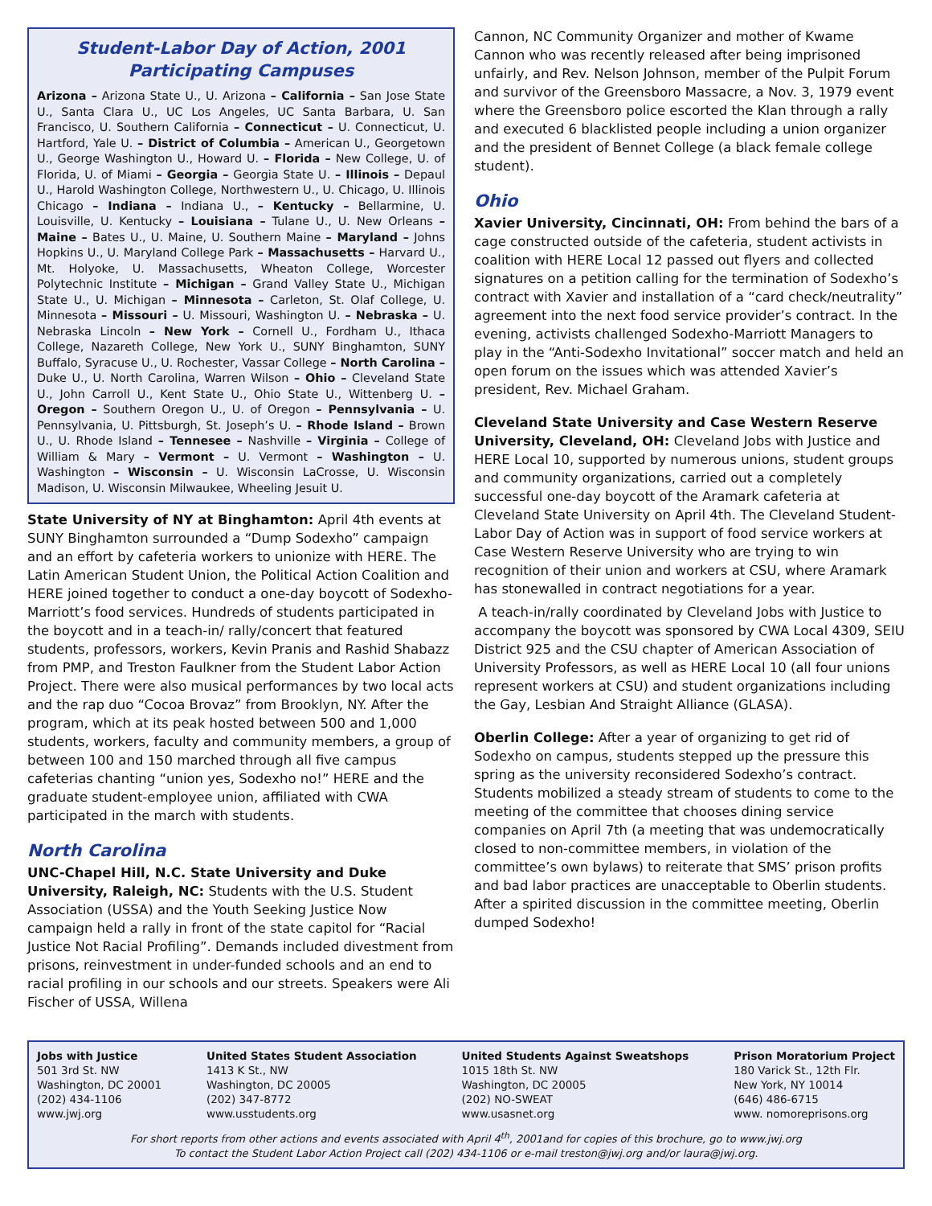Student-Labor Day of Action, 2001
Participating Campuses
Arizona – Arizona State U., U. Arizona – California – San Jose State U., Santa Clara U., UC Los Angeles, UC Santa Barbara, U. San Francisco, U. Southern California – Connecticut – U. Connecticut, U. Hartford, Yale U. – District of Columbia – American U., Georgetown U., George Washington U., Howard U. – Florida – New College, U. of Florida, U. of Miami – Georgia – Georgia State U. – Illinois – Depaul U., Harold Washington College, Northwestern U., U. Chicago, U. Illinois Chicago – Indiana – Indiana U., – Kentucky – Bellarmine, U. Louisville, U. Kentucky – Louisiana – Tulane U., U. New Orleans – Maine – Bates U., U. Maine, U. Southern Maine – Maryland – Johns Hopkins U., U. Maryland College Park – Massachusetts – Harvard U., Mt. Holyoke, U. Massachusetts, Wheaton College, Worcester Polytechnic Institute – Michigan – Grand Valley State U., Michigan State U., U. Michigan – Minnesota – Carleton, St. Olaf College, U. Minnesota – Missouri – U. Missouri, Washington U. – Nebraska – U. Nebraska Lincoln – New York – Cornell U., Fordham U., Ithaca College, Nazareth College, New York U., SUNY Binghamton, SUNY Buffalo, Syracuse U., U. Rochester, Vassar College – North Carolina – Duke U., U. North Carolina, Warren Wilson – Ohio – Cleveland State U., John Carroll U., Kent State U., Ohio State U., Wittenberg U. – Oregon – Southern Oregon U., U. of Oregon – Pennsylvania – U. Pennsylvania, U. Pittsburgh, St. Joseph’s U. – Rhode Island – Brown U., U. Rhode Island – Tennesee – Nashville – Virginia – College of William & Mary – Vermont – U. Vermont – Washington – U. Washington – Wisconsin – U. Wisconsin LaCrosse, U. Wisconsin Madison, U. Wisconsin Milwaukee, Wheeling Jesuit U.
State University of NY at Binghamton: April 4th events at SUNY Binghamton surrounded a “Dump Sodexho” campaign and an effort by cafeteria workers to unionize with HERE. The Latin American Student Union, the Political Action Coalition and HERE joined together to conduct a one-day boycott of Sodexho-Marriott’s food services. Hundreds of students participated in the boycott and in a teach-in/ rally/concert that featured students, professors, workers, Kevin Pranis and Rashid Shabazz from PMP, and Treston Faulkner from the Student Labor Action Project. There were also musical performances by two local acts and the rap duo “Cocoa Brovaz” from Brooklyn, NY. After the program, which at its peak hosted between 500 and 1,000 students, workers, faculty and community members, a group of between 100 and 150 marched through all five campus cafeterias chanting “union yes, Sodexho no!” HERE and the graduate student-employee union, affiliated with CWA participated in the march with students.
North Carolina
UNC-Chapel Hill, N.C. State University and Duke University, Raleigh, NC: Students with the U.S. Student Association (USSA) and the Youth Seeking Justice Now campaign held a rally in front of the state capitol for “Racial Justice Not Racial Profiling”. Demands included divestment from prisons, reinvestment in under-funded schools and an end to racial profiling in our schools and our streets. Speakers were Ali Fischer of USSA, Willena
Cannon, NC Community Organizer and mother of Kwame Cannon who was recently released after being imprisoned unfairly, and Rev. Nelson Johnson, member of the Pulpit Forum and survivor of the Greensboro Massacre, a Nov. 3, 1979 event where the Greensboro police escorted the Klan through a rally and executed 6 blacklisted people including a union organizer and the president of Bennet College (a black female college student).
Ohio
Xavier University, Cincinnati, OH: From behind the bars of a cage constructed outside of the cafeteria, student activists in coalition with HERE Local 12 passed out flyers and collected signatures on a petition calling for the termination of Sodexho’s contract with Xavier and installation of a “card check/neutrality” agreement into the next food service provider’s contract. In the evening, activists challenged Sodexho-Marriott Managers to play in the “Anti-Sodexho Invitational” soccer match and held an open forum on the issues which was attended Xavier’s president, Rev. Michael Graham.
Cleveland State University and Case Western Reserve University, Cleveland, OH: Cleveland Jobs with Justice and HERE Local 10, supported by numerous unions, student groups and community organizations, carried out a completely successful one-day boycott of the Aramark cafeteria at Cleveland State University on April 4th. The Cleveland Student-Labor Day of Action was in support of food service workers at Case Western Reserve University who are trying to win recognition of their union and workers at CSU, where Aramark has stonewalled in contract negotiations for a year.
A teach-in/rally coordinated by Cleveland Jobs with Justice to accompany the boycott was sponsored by CWA Local 4309, SEIU District 925 and the CSU chapter of American Association of University Professors, as well as HERE Local 10 (all four unions represent workers at CSU) and student organizations including the Gay, Lesbian And Straight Alliance (GLASA).
Oberlin College: After a year of organizing to get rid of Sodexho on campus, students stepped up the pressure this spring as the university reconsidered Sodexho’s contract. Students mobilized a steady stream of students to come to the meeting of the committee that chooses dining service companies on April 7th (a meeting that was undemocratically closed to non-committee members, in violation of the committee’s own bylaws) to reiterate that SMS’ prison profits and bad labor practices are unacceptable to Oberlin students. After a spirited discussion in the committee meeting, Oberlin dumped Sodexho!
Jobs with Justice
501 3rd St. NW
Washington, DC 20001
(202) 434-1106
www.jwj.org
United States Student Association
1413 K St., NW
Washington, DC 20005
(202) 347-8772
www.usstudents.org
United Students Against Sweatshops
1015 18th St. NW
Washington, DC 20005
(202) NO-SWEAT
www.usasnet.org
Prison Moratorium Project
180 Varick St., 12th Flr.
New York, NY 10014
(646) 486-6715
www. nomoreprisons.org
For short reports from other actions and events associated with April 4<sup>th</sup>, 2001and for copies of this brochure, go to www.jwj.org
To contact the Student Labor Action Project call (202) 434-1106 or e-mail treston@jwj.org and/or laura@jwj.org.